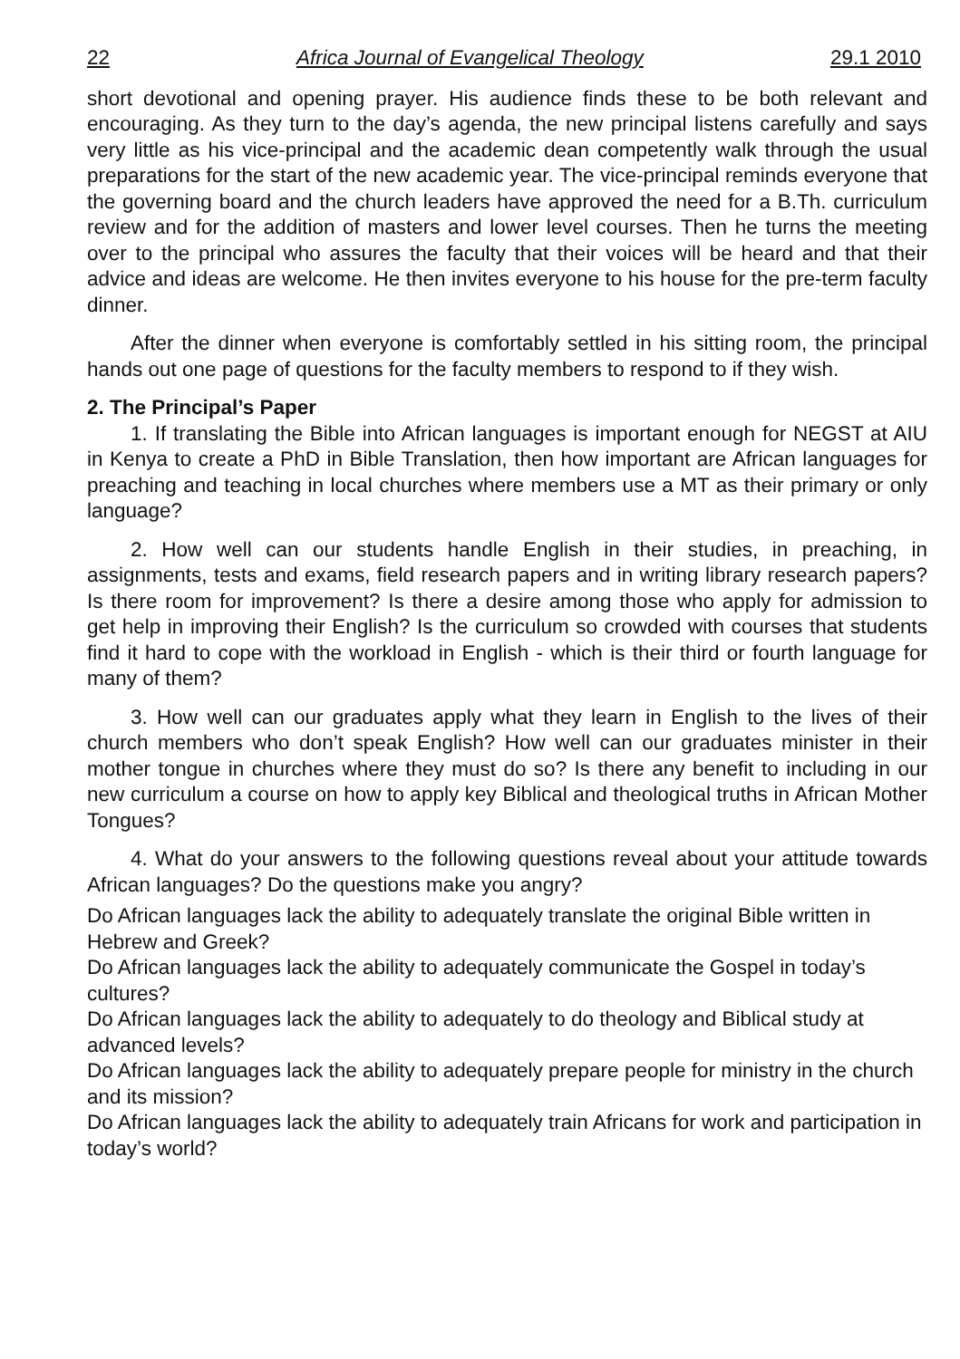22 Africa Journal of Evangelical Theology 29.1 2010
short devotional and opening prayer. His audience finds these to be both relevant and encouraging. As they turn to the day’s agenda, the new principal listens carefully and says very little as his vice-principal and the academic dean competently walk through the usual preparations for the start of the new academic year. The vice-principal reminds everyone that the governing board and the church leaders have approved the need for a B.Th. curriculum review and for the addition of masters and lower level courses. Then he turns the meeting over to the principal who assures the faculty that their voices will be heard and that their advice and ideas are welcome. He then invites everyone to his house for the pre-term faculty dinner.
After the dinner when everyone is comfortably settled in his sitting room, the principal hands out one page of questions for the faculty members to respond to if they wish.
2. The Principal’s Paper
1. If translating the Bible into African languages is important enough for NEGST at AIU in Kenya to create a PhD in Bible Translation, then how important are African languages for preaching and teaching in local churches where members use a MT as their primary or only language?
2. How well can our students handle English in their studies, in preaching, in assignments, tests and exams, field research papers and in writing library research papers? Is there room for improvement? Is there a desire among those who apply for admission to get help in improving their English? Is the curriculum so crowded with courses that students find it hard to cope with the workload in English - which is their third or fourth language for many of them?
3. How well can our graduates apply what they learn in English to the lives of their church members who don’t speak English? How well can our graduates minister in their mother tongue in churches where they must do so? Is there any benefit to including in our new curriculum a course on how to apply key Biblical and theological truths in African Mother Tongues?
4. What do your answers to the following questions reveal about your attitude towards African languages? Do the questions make you angry?
Do African languages lack the ability to adequately translate the original Bible written in Hebrew and Greek?
Do African languages lack the ability to adequately communicate the Gospel in today’s cultures?
Do African languages lack the ability to adequately to do theology and Biblical study at advanced levels?
Do African languages lack the ability to adequately prepare people for ministry in the church and its mission?
Do African languages lack the ability to adequately train Africans for work and participation in today’s world?